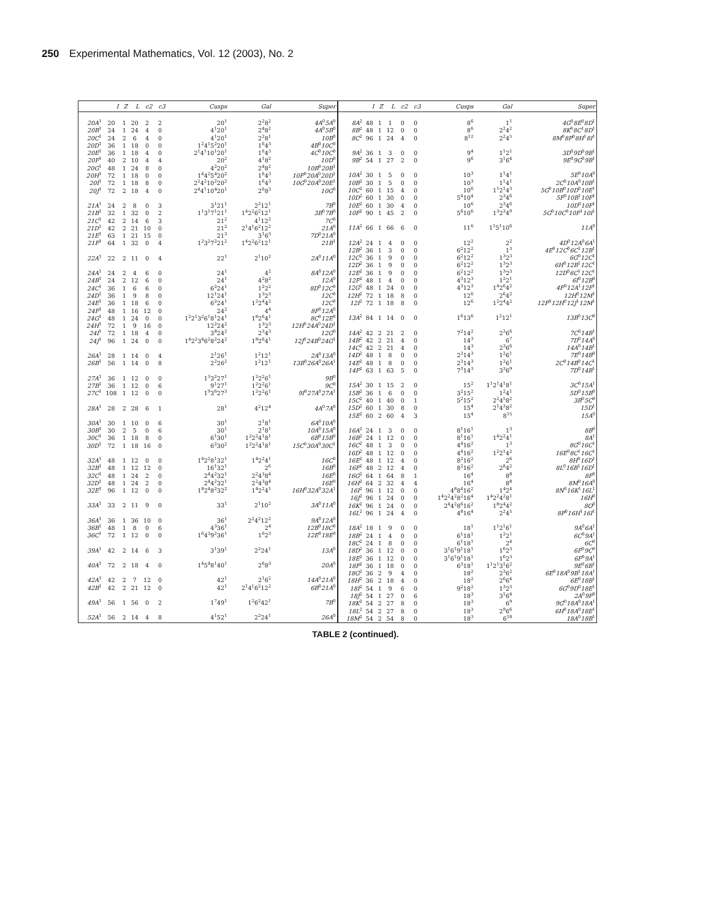250 Experimental Mathematics, Vol. 12 (2003), No. 2
| | I | Z | L | c2 | c3 | Cusps | Gal | Super |
| --- | --- | --- | --- | --- | --- | --- | --- | --- |
| 20A<sup>1</sup> | 20 | 1 | 20 | 2 | 2 | 20<sup>1</sup> | 2<sup>2</sup>8<sup>2</sup> | 4A<sup>0</sup>5A<sup>0</sup> |
| 20B<sup>1</sup> | 24 | 1 | 24 | 4 | 0 | 4<sup>1</sup>20<sup>1</sup> | 2<sup>4</sup>8<sup>2</sup> | 4A<sup>0</sup>5B<sup>0</sup> |
| 20C<sup>1</sup> | 24 | 2 | 6 | 4 | 0 | 4<sup>1</sup>20<sup>1</sup> | 2<sup>2</sup>8<sup>1</sup> | 10B<sup>0</sup> |
| 20D<sup>1</sup> | 36 | 1 | 18 | 0 | 0 | 1<sup>2</sup>4<sup>1</sup>5<sup>2</sup>20<sup>1</sup> | 1<sup>6</sup>4<sup>3</sup> | 4B<sup>0</sup>10C<sup>0</sup> |
| 20E<sup>1</sup> | 36 | 1 | 18 | 4 | 0 | 2<sup>1</sup>4<sup>1</sup>10<sup>1</sup>20<sup>1</sup> | 1<sup>6</sup>4<sup>3</sup> | 4C<sup>0</sup>10C<sup>0</sup> |
| 20F<sup>1</sup> | 40 | 2 | 10 | 4 | 4 | 20<sup>2</sup> | 4<sup>1</sup>8<sup>2</sup> | 10D<sup>0</sup> |
| 20G<sup>1</sup> | 48 | 1 | 24 | 8 | 0 | 4<sup>2</sup>20<sup>2</sup> | 2<sup>4</sup>8<sup>2</sup> | 10B<sup>0</sup>20B<sup>1</sup> |
| 20H<sup>1</sup> | 72 | 1 | 18 | 0 | 0 | 1<sup>4</sup>4<sup>2</sup>5<sup>4</sup>20<sup>2</sup> | 1<sup>6</sup>4<sup>3</sup> | 10F<sup>0</sup>20A<sup>0</sup>20D<sup>1</sup> |
| 20I<sup>1</sup> | 72 | 1 | 18 | 8 | 0 | 2<sup>2</sup>4<sup>2</sup>10<sup>2</sup>20<sup>2</sup> | 1<sup>6</sup>4<sup>3</sup> | 10G<sup>0</sup>20A<sup>0</sup>20E<sup>1</sup> |
| 20J<sup>1</sup> | 72 | 2 | 18 | 4 | 0 | 2<sup>4</sup>4<sup>1</sup>10<sup>4</sup>20<sup>1</sup> | 2<sup>6</sup>8<sup>3</sup> | 10G<sup>0</sup> |
| 21A<sup>1</sup> | 24 | 2 | 8 | 0 | 3 | 3<sup>1</sup>21<sup>1</sup> | 2<sup>2</sup>12<sup>1</sup> | 7B<sup>0</sup> |
| 21B<sup>1</sup> | 32 | 1 | 32 | 0 | 2 | 1<sup>1</sup>3<sup>1</sup>7<sup>1</sup>21<sup>1</sup> | 1<sup>4</sup>2<sup>2</sup>6<sup>2</sup>12<sup>1</sup> | 3B<sup>0</sup>7B<sup>0</sup> |
| 21C<sup>1</sup> | 42 | 2 | 14 | 6 | 3 | 21<sup>2</sup> | 4<sup>1</sup>12<sup>2</sup> | 7C<sup>0</sup> |
| 21D<sup>1</sup> | 42 | 2 | 21 | 10 | 0 | 21<sup>2</sup> | 2<sup>1</sup>4<sup>1</sup>6<sup>2</sup>12<sup>2</sup> | 21A<sup>0</sup> |
| 21E<sup>1</sup> | 63 | 1 | 21 | 15 | 0 | 21<sup>3</sup> | 3<sup>1</sup>6<sup>3</sup> | 7D<sup>0</sup>21A<sup>0</sup> |
| 21F<sup>1</sup> | 64 | 1 | 32 | 0 | 4 | 1<sup>2</sup>3<sup>2</sup>7<sup>2</sup>21<sup>2</sup> | 1<sup>4</sup>2<sup>2</sup>6<sup>2</sup>12<sup>1</sup> | 21B<sup>1</sup> |
| 22A<sup>1</sup> | 22 | 2 | 11 | 0 | 4 | 22<sup>1</sup> | 2<sup>1</sup>10<sup>2</sup> | 2A<sup>0</sup>11A<sup>0</sup> |
| 24A<sup>1</sup> | 24 | 2 | 4 | 6 | 0 | 24<sup>1</sup> | 4<sup>2</sup> | 8A<sup>0</sup>12A<sup>0</sup> |
| 24B<sup>1</sup> | 24 | 2 | 12 | 6 | 0 | 24<sup>1</sup> | 4<sup>2</sup>8<sup>2</sup> | 12A<sup>0</sup> |
| 24C<sup>1</sup> | 36 | 1 | 6 | 6 | 0 | 6<sup>2</sup>24<sup>1</sup> | 1<sup>2</sup>2<sup>2</sup> | 8D<sup>0</sup>12C<sup>0</sup> |
| 24D<sup>1</sup> | 36 | 1 | 9 | 8 | 0 | 12<sup>1</sup>24<sup>1</sup> | 1<sup>3</sup>2<sup>3</sup> | 12C<sup>0</sup> |
| 24E<sup>1</sup> | 36 | 1 | 18 | 6 | 0 | 6<sup>2</sup>24<sup>1</sup> | 1<sup>2</sup>2<sup>4</sup>4<sup>2</sup> | 12C<sup>0</sup> |
| 24F<sup>1</sup> | 48 | 1 | 16 | 12 | 0 | 24<sup>2</sup> | 4<sup>4</sup> | 8F<sup>0</sup>12A<sup>0</sup> |
| 24G<sup>1</sup> | 48 | 1 | 24 | 0 | 0 | 1<sup>2</sup>2<sup>1</sup>3<sup>2</sup>6<sup>1</sup>8<sup>1</sup>24<sup>1</sup> | 1<sup>8</sup>2<sup>6</sup>4<sup>1</sup> | 8C<sup>0</sup>12E<sup>0</sup> |
| 24H<sup>1</sup> | 72 | 1 | 9 | 16 | 0 | 12<sup>2</sup>24<sup>2</sup> | 1<sup>3</sup>2<sup>3</sup> | 12H<sup>0</sup>24A<sup>0</sup>24D<sup>1</sup> |
| 24I<sup>1</sup> | 72 | 1 | 18 | 4 | 0 | 3<sup>8</sup>24<sup>2</sup> | 2<sup>3</sup>4<sup>3</sup> | 12G<sup>0</sup> |
| 24J<sup>1</sup> | 96 | 1 | 24 | 0 | 0 | 1<sup>4</sup>2<sup>2</sup>3<sup>4</sup>6<sup>2</sup>8<sup>2</sup>24<sup>2</sup> | 1<sup>8</sup>2<sup>6</sup>4<sup>1</sup> | 12J<sup>0</sup>24B<sup>0</sup>24G<sup>1</sup> |
| 26A<sup>1</sup> | 28 | 1 | 14 | 0 | 4 | 2<sup>1</sup>26<sup>1</sup> | 1<sup>2</sup>12<sup>1</sup> | 2A<sup>0</sup>13A<sup>0</sup> |
| 26B<sup>1</sup> | 56 | 1 | 14 | 0 | 8 | 2<sup>2</sup>26<sup>2</sup> | 1<sup>2</sup>12<sup>1</sup> | 13B<sup>0</sup>26A<sup>0</sup>26A<sup>1</sup> |
| 27A<sup>1</sup> | 36 | 1 | 12 | 0 | 0 | 1<sup>3</sup>3<sup>2</sup>27<sup>1</sup> | 1<sup>2</sup>2<sup>2</sup>6<sup>1</sup> | 9B<sup>0</sup> |
| 27B<sup>1</sup> | 36 | 1 | 12 | 0 | 6 | 9<sup>1</sup>27<sup>1</sup> | 1<sup>2</sup>2<sup>2</sup>6<sup>1</sup> | 9C<sup>0</sup> |
| 27C<sup>1</sup> | 108 | 1 | 12 | 0 | 0 | 1<sup>9</sup>3<sup>6</sup>27<sup>3</sup> | 1<sup>2</sup>2<sup>2</sup>6<sup>1</sup> | 9I<sup>0</sup>27A<sup>0</sup>27A<sup>1</sup> |
| 28A<sup>1</sup> | 28 | 2 | 28 | 6 | 1 | 28<sup>1</sup> | 4<sup>2</sup>12<sup>4</sup> | 4A<sup>0</sup>7A<sup>0</sup> |
| 30A<sup>1</sup> | 30 | 1 | 10 | 0 | 6 | 30<sup>1</sup> | 2<sup>1</sup>8<sup>1</sup> | 6A<sup>0</sup>10A<sup>0</sup> |
| 30B<sup>1</sup> | 30 | 2 | 5 | 0 | 6 | 30<sup>1</sup> | 2<sup>1</sup>8<sup>1</sup> | 10A<sup>0</sup>15A<sup>0</sup> |
| 30C<sup>1</sup> | 36 | 1 | 18 | 8 | 0 | 6<sup>1</sup>30<sup>1</sup> | 1<sup>2</sup>2<sup>2</sup>4<sup>1</sup>8<sup>1</sup> | 6B<sup>0</sup>15B<sup>0</sup> |
| 30D<sup>1</sup> | 72 | 1 | 18 | 16 | 0 | 6<sup>2</sup>30<sup>2</sup> | 1<sup>2</sup>2<sup>2</sup>4<sup>1</sup>8<sup>1</sup> | 15C<sup>0</sup>30A<sup>0</sup>30C<sup>1</sup> |
| 32A<sup>1</sup> | 48 | 1 | 12 | 0 | 0 | 1<sup>4</sup>2<sup>2</sup>8<sup>1</sup>32<sup>1</sup> | 1<sup>4</sup>2<sup>2</sup>4<sup>1</sup> | 16C<sup>0</sup> |
| 32B<sup>1</sup> | 48 | 1 | 12 | 12 | 0 | 16<sup>1</sup>32<sup>1</sup> | 2<sup>6</sup> | 16B<sup>0</sup> |
| 32C<sup>1</sup> | 48 | 1 | 24 | 2 | 0 | 2<sup>4</sup>4<sup>2</sup>32<sup>1</sup> | 2<sup>2</sup>4<sup>3</sup>8<sup>4</sup> | 16E<sup>0</sup> |
| 32D<sup>1</sup> | 48 | 1 | 24 | 2 | 0 | 2<sup>4</sup>4<sup>2</sup>32<sup>1</sup> | 2<sup>2</sup>4<sup>3</sup>8<sup>4</sup> | 16E<sup>0</sup> |
| 32E<sup>1</sup> | 96 | 1 | 12 | 0 | 0 | 1<sup>8</sup>2<sup>4</sup>8<sup>2</sup>32<sup>2</sup> | 1<sup>4</sup>2<sup>2</sup>4<sup>1</sup> | 16H<sup>0</sup>32A<sup>0</sup>32A<sup>1</sup> |
| 33A<sup>1</sup> | 33 | 2 | 11 | 9 | 0 | 33<sup>1</sup> | 2<sup>1</sup>10<sup>2</sup> | 3A<sup>0</sup>11A<sup>0</sup> |
| 36A<sup>1</sup> | 36 | 1 | 36 | 10 | 0 | 36<sup>1</sup> | 2<sup>2</sup>4<sup>2</sup>12<sup>2</sup> | 9A<sup>0</sup>12A<sup>0</sup> |
| 36B<sup>1</sup> | 48 | 1 | 8 | 0 | 6 | 4<sup>3</sup>36<sup>1</sup> | 2<sup>4</sup> | 12B<sup>0</sup>18C<sup>0</sup> |
| 36C<sup>1</sup> | 72 | 1 | 12 | 0 | 0 | 1<sup>6</sup>4<sup>3</sup>9<sup>2</sup>36<sup>1</sup> | 1<sup>6</sup>2<sup>3</sup> | 12E<sup>0</sup>18E<sup>0</sup> |
| 39A<sup>1</sup> | 42 | 2 | 14 | 6 | 3 | 3<sup>1</sup>39<sup>1</sup> | 2<sup>2</sup>24<sup>1</sup> | 13A<sup>0</sup> |
| 40A<sup>1</sup> | 72 | 2 | 18 | 4 | 0 | 1<sup>4</sup>5<sup>4</sup>8<sup>1</sup>40<sup>1</sup> | 2<sup>6</sup>8<sup>3</sup> | 20A<sup>0</sup> |
| 42A<sup>1</sup> | 42 | 2 | 7 | 12 | 0 | 42<sup>1</sup> | 2<sup>1</sup>6<sup>2</sup> | 14A<sup>0</sup>21A<sup>0</sup> |
| 42B<sup>1</sup> | 42 | 2 | 21 | 12 | 0 | 42<sup>1</sup> | 2<sup>1</sup>4<sup>1</sup>6<sup>2</sup>12<sup>2</sup> | 6B<sup>0</sup>21A<sup>0</sup> |
| 49A<sup>1</sup> | 56 | 1 | 56 | 0 | 2 | 1<sup>7</sup>49<sup>1</sup> | 1<sup>2</sup>6<sup>2</sup>42<sup>1</sup> | 7B<sup>0</sup> |
| 52A<sup>1</sup> | 56 | 2 | 14 | 4 | 8 | 4<sup>1</sup>52<sup>1</sup> | 2<sup>2</sup>24<sup>1</sup> | 26A<sup>0</sup> |
| | I | Z | L | c2 | c3 | Cusps | Gal | Super |
| --- | --- | --- | --- | --- | --- | --- | --- | --- |
| 8A<sup>2</sup> | 48 | 1 | 1 | 0 | 0 | 8<sup>6</sup> | 1<sup>1</sup> | 4G<sup>0</sup>8E<sup>0</sup>8D<sup>1</sup> |
| 8B<sup>2</sup> | 48 | 1 | 12 | 0 | 0 | 8<sup>6</sup> | 2<sup>2</sup>4<sup>2</sup> | 8K<sup>0</sup>8C<sup>1</sup>8D<sup>1</sup> |
| 8C<sup>2</sup> | 96 | 1 | 24 | 4 | 0 | 8<sup>12</sup> | 2<sup>2</sup>4<sup>5</sup> | 8M<sup>0</sup>8P<sup>0</sup>8H<sup>1</sup>8I<sup>1</sup> |
| 9A<sup>2</sup> | 36 | 1 | 3 | 0 | 0 | 9<sup>4</sup> | 1<sup>1</sup>2<sup>1</sup> | 3D<sup>0</sup>9D<sup>0</sup>9B<sup>1</sup> |
| 9B<sup>2</sup> | 54 | 1 | 27 | 2 | 0 | 9<sup>6</sup> | 3<sup>1</sup>6<sup>4</sup> | 9E<sup>0</sup>9G<sup>0</sup>9B<sup>1</sup> |
| 10A<sup>2</sup> | 30 | 1 | 5 | 0 | 0 | 10<sup>3</sup> | 1<sup>1</sup>4<sup>1</sup> | 5E<sup>0</sup>10A<sup>0</sup> |
| 10B<sup>2</sup> | 30 | 1 | 5 | 0 | 0 | 10<sup>3</sup> | 1<sup>1</sup>4<sup>1</sup> | 2C<sup>0</sup>10A<sup>0</sup>10B<sup>1</sup> |
| 10C<sup>2</sup> | 60 | 1 | 15 | 4 | 0 | 10<sup>6</sup> | 1<sup>1</sup>2<sup>1</sup>4<sup>3</sup> | 5G<sup>0</sup>10B<sup>0</sup>10D<sup>0</sup>10E<sup>1</sup> |
| 10D<sup>2</sup> | 60 | 1 | 30 | 0 | 0 | 5<sup>4</sup>10<sup>4</sup> | 2<sup>3</sup>4<sup>6</sup> | 5F<sup>0</sup>10B<sup>1</sup>10F<sup>1</sup> |
| 10E<sup>2</sup> | 60 | 1 | 30 | 4 | 0 | 10<sup>6</sup> | 2<sup>3</sup>4<sup>6</sup> | 10D<sup>0</sup>10F<sup>1</sup> |
| 10F<sup>2</sup> | 90 | 1 | 45 | 2 | 0 | 5<sup>6</sup>10<sup>6</sup> | 1<sup>3</sup>2<sup>3</sup>4<sup>9</sup> | 5G<sup>0</sup>10C<sup>0</sup>10F<sup>1</sup>10I<sup>1</sup> |
| 11A<sup>2</sup> | 66 | 1 | 66 | 6 | 0 | 11<sup>6</sup> | 1<sup>1</sup>5<sup>1</sup>10<sup>6</sup> | 11A<sup>0</sup> |
| 12A<sup>2</sup> | 24 | 1 | 4 | 0 | 0 | 12<sup>2</sup> | 2<sup>2</sup> | 4D<sup>0</sup>12A<sup>0</sup>6A<sup>1</sup> |
| 12B<sup>2</sup> | 36 | 1 | 3 | 0 | 0 | 6<sup>2</sup>12<sup>2</sup> | 1<sup>3</sup> | 4E<sup>0</sup>12C<sup>0</sup>6C<sup>1</sup>12B<sup>1</sup> |
| 12C<sup>2</sup> | 36 | 1 | 9 | 0 | 0 | 6<sup>2</sup>12<sup>2</sup> | 1<sup>3</sup>2<sup>3</sup> | 6G<sup>0</sup>12C<sup>1</sup> |
| 12D<sup>2</sup> | 36 | 1 | 9 | 0 | 0 | 6<sup>2</sup>12<sup>2</sup> | 1<sup>3</sup>2<sup>3</sup> | 6H<sup>0</sup>12B<sup>1</sup>12C<sup>1</sup> |
| 12E<sup>2</sup> | 36 | 1 | 9 | 0 | 0 | 6<sup>2</sup>12<sup>2</sup> | 1<sup>3</sup>2<sup>3</sup> | 12D<sup>0</sup>6C<sup>1</sup>12C<sup>1</sup> |
| 12F<sup>2</sup> | 48 | 1 | 4 | 0 | 0 | 4<sup>3</sup>12<sup>3</sup> | 1<sup>2</sup>2<sup>1</sup> | 6I<sup>0</sup>12B<sup>0</sup> |
| 12G<sup>2</sup> | 48 | 1 | 24 | 0 | 0 | 4<sup>3</sup>12<sup>3</sup> | 1<sup>4</sup>2<sup>6</sup>4<sup>2</sup> | 4F<sup>0</sup>12A<sup>1</sup>12F<sup>1</sup> |
| 12H<sup>2</sup> | 72 | 1 | 18 | 8 | 0 | 12<sup>6</sup> | 2<sup>6</sup>4<sup>2</sup> | 12H<sup>0</sup>12M<sup>1</sup> |
| 12I<sup>2</sup> | 72 | 1 | 18 | 8 | 0 | 12<sup>6</sup> | 1<sup>2</sup>2<sup>4</sup>4<sup>2</sup> | 12F<sup>0</sup>12H<sup>0</sup>12J<sup>1</sup>12M<sup>1</sup> |
| 13A<sup>2</sup> | 84 | 1 | 14 | 0 | 0 | 1<sup>6</sup>13<sup>6</sup> | 1<sup>2</sup>12<sup>1</sup> | 13B<sup>0</sup>13C<sup>0</sup> |
| 14A<sup>2</sup> | 42 | 2 | 21 | 2 | 0 | 7<sup>2</sup>14<sup>2</sup> | 2<sup>3</sup>6<sup>6</sup> | 7C<sup>0</sup>14B<sup>1</sup> |
| 14B<sup>2</sup> | 42 | 2 | 21 | 4 | 0 | 14<sup>3</sup> | 6<sup>7</sup> | 7D<sup>0</sup>14A<sup>0</sup> |
| 14C<sup>2</sup> | 42 | 2 | 21 | 4 | 0 | 14<sup>3</sup> | 2<sup>3</sup>6<sup>6</sup> | 14A<sup>0</sup>14B<sup>1</sup> |
| 14D<sup>2</sup> | 48 | 1 | 8 | 0 | 0 | 2<sup>3</sup>14<sup>3</sup> | 1<sup>2</sup>6<sup>1</sup> | 7E<sup>0</sup>14B<sup>0</sup> |
| 14E<sup>2</sup> | 48 | 1 | 8 | 0 | 0 | 2<sup>3</sup>14<sup>3</sup> | 1<sup>2</sup>6<sup>1</sup> | 2C<sup>0</sup>14B<sup>0</sup>14C<sup>1</sup> |
| 14F<sup>2</sup> | 63 | 1 | 63 | 5 | 0 | 7<sup>3</sup>14<sup>3</sup> | 3<sup>3</sup>6<sup>9</sup> | 7D<sup>0</sup>14B<sup>1</sup> |
| 15A<sup>2</sup> | 30 | 1 | 15 | 2 | 0 | 15<sup>2</sup> | 1<sup>1</sup>2<sup>1</sup>4<sup>1</sup>8<sup>1</sup> | 3C<sup>0</sup>15A<sup>1</sup> |
| 15B<sup>2</sup> | 36 | 1 | 6 | 0 | 0 | 3<sup>2</sup>15<sup>2</sup> | 1<sup>2</sup>4<sup>1</sup> | 5D<sup>0</sup>15B<sup>0</sup> |
| 15C<sup>2</sup> | 40 | 1 | 40 | 0 | 1 | 5<sup>2</sup>15<sup>2</sup> | 2<sup>2</sup>4<sup>5</sup>8<sup>2</sup> | 3B<sup>0</sup>5C<sup>0</sup> |
| 15D<sup>2</sup> | 60 | 1 | 30 | 8 | 0 | 15<sup>4</sup> | 2<sup>1</sup>4<sup>3</sup>8<sup>2</sup> | 15D<sup>1</sup> |
| 15E<sup>2</sup> | 60 | 2 | 60 | 4 | 3 | 15<sup>4</sup> | 8<sup>15</sup> | 15A<sup>0</sup> |
| 16A<sup>2</sup> | 24 | 1 | 3 | 0 | 0 | 8<sup>1</sup>16<sup>1</sup> | 1<sup>3</sup> | 8B<sup>0</sup> |
| 16B<sup>2</sup> | 24 | 1 | 12 | 0 | 0 | 8<sup>1</sup>16<sup>1</sup> | 1<sup>4</sup>2<sup>2</sup>4<sup>1</sup> | 8A<sup>1</sup> |
| 16C<sup>2</sup> | 48 | 1 | 3 | 0 | 0 | 4<sup>4</sup>16<sup>2</sup> | 1<sup>3</sup> | 8G<sup>0</sup>16C<sup>1</sup> |
| 16D<sup>2</sup> | 48 | 1 | 12 | 0 | 0 | 4<sup>4</sup>16<sup>2</sup> | 1<sup>2</sup>2<sup>1</sup>4<sup>2</sup> | 16E<sup>0</sup>8C<sup>1</sup>16C<sup>1</sup> |
| 16E<sup>2</sup> | 48 | 1 | 12 | 4 | 0 | 8<sup>2</sup>16<sup>2</sup> | 2<sup>6</sup> | 8H<sup>0</sup>16D<sup>1</sup> |
| 16F<sup>2</sup> | 48 | 2 | 12 | 4 | 0 | 8<sup>2</sup>16<sup>2</sup> | 2<sup>8</sup>4<sup>2</sup> | 8L<sup>0</sup>16B<sup>1</sup>16D<sup>1</sup> |
| 16G<sup>2</sup> | 64 | 1 | 64 | 8 | 1 | 16<sup>4</sup> | 8<sup>8</sup> | 8F<sup>0</sup> |
| 16H<sup>2</sup> | 64 | 2 | 32 | 4 | 4 | 16<sup>4</sup> | 8<sup>8</sup> | 8M<sup>0</sup>16A<sup>0</sup> |
| 16I<sup>2</sup> | 96 | 1 | 12 | 0 | 0 | 4<sup>8</sup>8<sup>4</sup>16<sup>2</sup> | 1<sup>4</sup>2<sup>4</sup> | 8N<sup>0</sup>16K<sup>1</sup>16L<sup>1</sup> |
| 16J<sup>2</sup> | 96 | 1 | 24 | 0 | 0 | 1<sup>4</sup>2<sup>2</sup>4<sup>2</sup>8<sup>2</sup>16<sup>4</sup> | 1<sup>4</sup>2<sup>2</sup>4<sup>2</sup>8<sup>1</sup> | 16H<sup>0</sup> |
| 16K<sup>2</sup> | 96 | 1 | 24 | 0 | 0 | 2<sup>4</sup>4<sup>2</sup>8<sup>6</sup>16<sup>2</sup> | 1<sup>8</sup>2<sup>4</sup>4<sup>2</sup> | 8O<sup>0</sup> |
| 16L<sup>2</sup> | 96 | 1 | 24 | 4 | 0 | 4<sup>8</sup>16<sup>4</sup> | 2<sup>2</sup>4<sup>5</sup> | 8P<sup>0</sup>16H<sup>1</sup>16I<sup>1</sup> |
| 18A<sup>2</sup> | 18 | 1 | 9 | 0 | 0 | 18<sup>1</sup> | 1<sup>1</sup>2<sup>1</sup>6<sup>1</sup> | 9A<sup>0</sup>6A<sup>1</sup> |
| 18B<sup>2</sup> | 24 | 1 | 4 | 0 | 0 | 6<sup>1</sup>18<sup>1</sup> | 1<sup>2</sup>2<sup>1</sup> | 6C<sup>0</sup>9A<sup>1</sup> |
| 18C<sup>2</sup> | 24 | 1 | 8 | 0 | 0 | 6<sup>1</sup>18<sup>1</sup> | 2<sup>4</sup> | 6C<sup>0</sup> |
| 18D<sup>2</sup> | 36 | 1 | 12 | 0 | 0 | 3<sup>1</sup>6<sup>1</sup>9<sup>1</sup>18<sup>1</sup> | 1<sup>6</sup>2<sup>3</sup> | 6F<sup>0</sup>9C<sup>0</sup> |
| 18E<sup>2</sup> | 36 | 1 | 12 | 0 | 0 | 3<sup>1</sup>6<sup>1</sup>9<sup>1</sup>18<sup>1</sup> | 1<sup>6</sup>2<sup>3</sup> | 6F<sup>0</sup>9A<sup>1</sup> |
| 18F<sup>2</sup> | 36 | 1 | 18 | 0 | 0 | 6<sup>3</sup>18<sup>1</sup> | 1<sup>1</sup>2<sup>1</sup>3<sup>1</sup>6<sup>2</sup> | 9E<sup>0</sup>6B<sup>1</sup> |
| 18G<sup>2</sup> | 36 | 2 | 9 | 4 | 0 | 18<sup>2</sup> | 2<sup>3</sup>6<sup>2</sup> | 6E<sup>0</sup>18A<sup>0</sup>9B<sup>1</sup>18A<sup>1</sup> |
| 18H<sup>2</sup> | 36 | 2 | 18 | 4 | 0 | 18<sup>2</sup> | 2<sup>6</sup>6<sup>4</sup> | 6E<sup>0</sup>18B<sup>1</sup> |
| 18I<sup>2</sup> | 54 | 1 | 9 | 6 | 0 | 9<sup>2</sup>18<sup>2</sup> | 1<sup>3</sup>2<sup>3</sup> | 6G<sup>0</sup>9D<sup>0</sup>18E<sup>1</sup> |
| 18J<sup>2</sup> | 54 | 1 | 27 | 0 | 6 | 18<sup>3</sup> | 3<sup>1</sup>6<sup>4</sup> | 2A<sup>0</sup>9F<sup>0</sup> |
| 18K<sup>2</sup> | 54 | 2 | 27 | 8 | 0 | 18<sup>3</sup> | 6<sup>9</sup> | 9G<sup>0</sup>18A<sup>0</sup>18A<sup>1</sup> |
| 18L<sup>2</sup> | 54 | 2 | 27 | 8 | 0 | 18<sup>3</sup> | 2<sup>9</sup>6<sup>6</sup> | 6H<sup>0</sup>18A<sup>0</sup>18E<sup>1</sup> |
| 18M<sup>2</sup> | 54 | 2 | 54 | 8 | 0 | 18<sup>3</sup> | 6<sup>18</sup> | 18A<sup>0</sup>18B<sup>1</sup> |
TABLE 2 (continued).